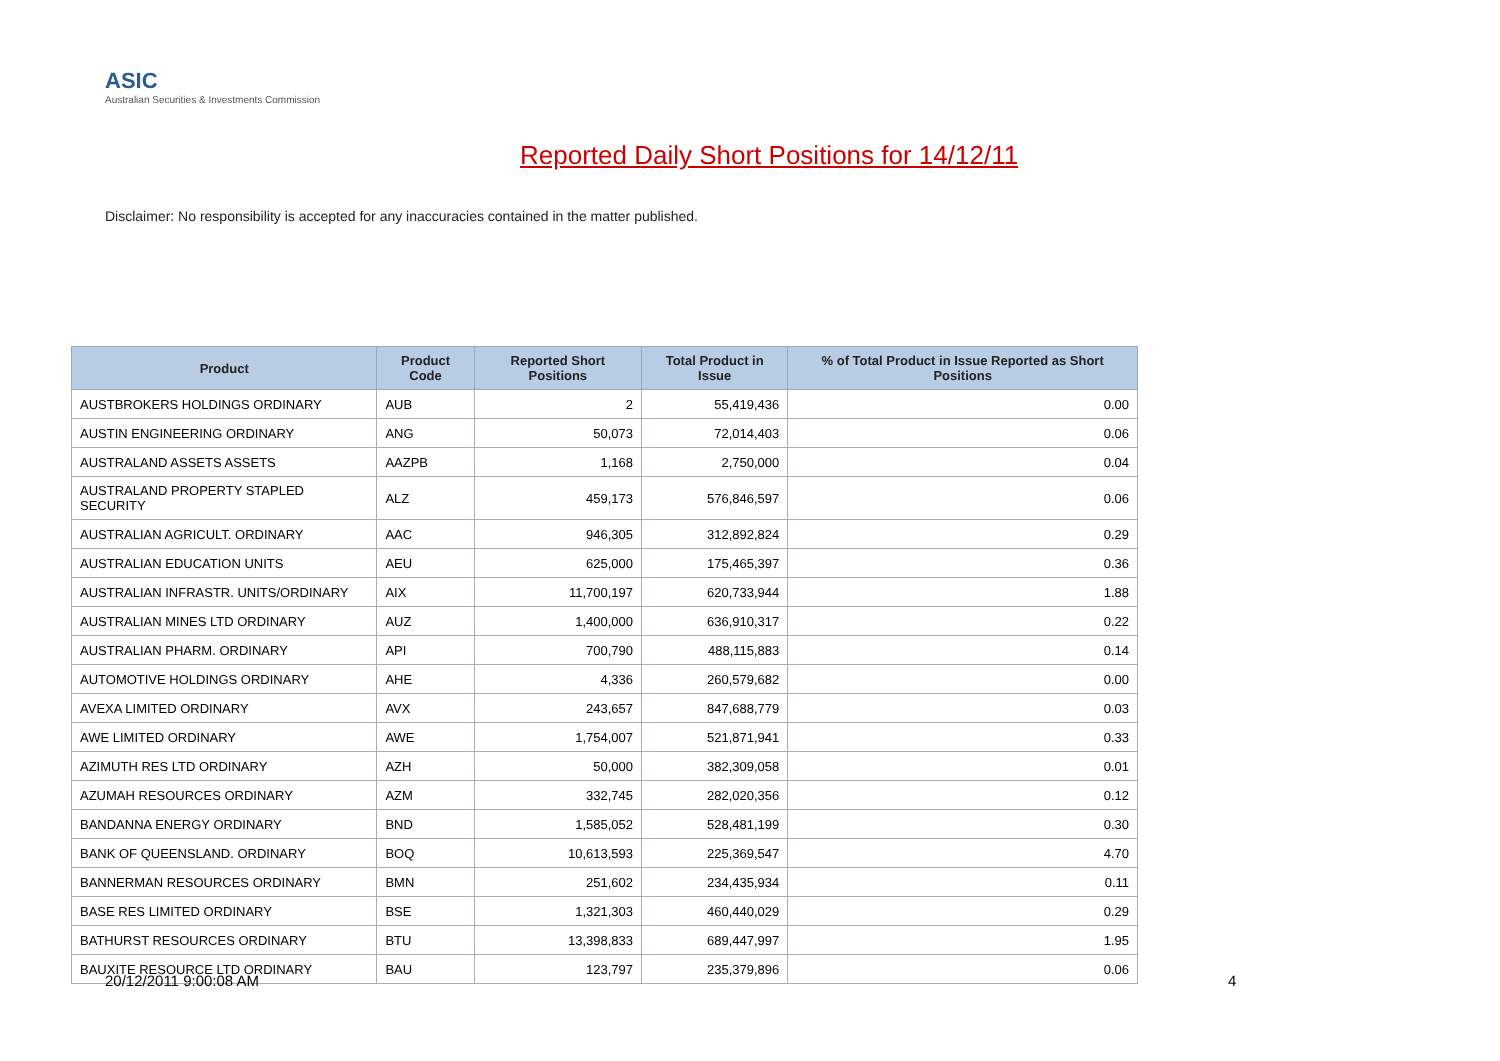ASIC
Australian Securities & Investments Commission
Reported Daily Short Positions for 14/12/11
Disclaimer: No responsibility is accepted for any inaccuracies contained in the matter published.
| Product | Product Code | Reported Short Positions | Total Product in Issue | % of Total Product in Issue Reported as Short Positions |
| --- | --- | --- | --- | --- |
| AUSTBROKERS HOLDINGS ORDINARY | AUB | 2 | 55,419,436 | 0.00 |
| AUSTIN ENGINEERING ORDINARY | ANG | 50,073 | 72,014,403 | 0.06 |
| AUSTRALAND ASSETS ASSETS | AAZPB | 1,168 | 2,750,000 | 0.04 |
| AUSTRALAND PROPERTY STAPLED SECURITY | ALZ | 459,173 | 576,846,597 | 0.06 |
| AUSTRALIAN AGRICULT. ORDINARY | AAC | 946,305 | 312,892,824 | 0.29 |
| AUSTRALIAN EDUCATION UNITS | AEU | 625,000 | 175,465,397 | 0.36 |
| AUSTRALIAN INFRASTR. UNITS/ORDINARY | AIX | 11,700,197 | 620,733,944 | 1.88 |
| AUSTRALIAN MINES LTD ORDINARY | AUZ | 1,400,000 | 636,910,317 | 0.22 |
| AUSTRALIAN PHARM. ORDINARY | API | 700,790 | 488,115,883 | 0.14 |
| AUTOMOTIVE HOLDINGS ORDINARY | AHE | 4,336 | 260,579,682 | 0.00 |
| AVEXA LIMITED ORDINARY | AVX | 243,657 | 847,688,779 | 0.03 |
| AWE LIMITED ORDINARY | AWE | 1,754,007 | 521,871,941 | 0.33 |
| AZIMUTH RES LTD ORDINARY | AZH | 50,000 | 382,309,058 | 0.01 |
| AZUMAH RESOURCES ORDINARY | AZM | 332,745 | 282,020,356 | 0.12 |
| BANDANNA ENERGY ORDINARY | BND | 1,585,052 | 528,481,199 | 0.30 |
| BANK OF QUEENSLAND. ORDINARY | BOQ | 10,613,593 | 225,369,547 | 4.70 |
| BANNERMAN RESOURCES ORDINARY | BMN | 251,602 | 234,435,934 | 0.11 |
| BASE RES LIMITED ORDINARY | BSE | 1,321,303 | 460,440,029 | 0.29 |
| BATHURST RESOURCES ORDINARY | BTU | 13,398,833 | 689,447,997 | 1.95 |
| BAUXITE RESOURCE LTD ORDINARY | BAU | 123,797 | 235,379,896 | 0.06 |
20/12/2011 9:00:08 AM 4